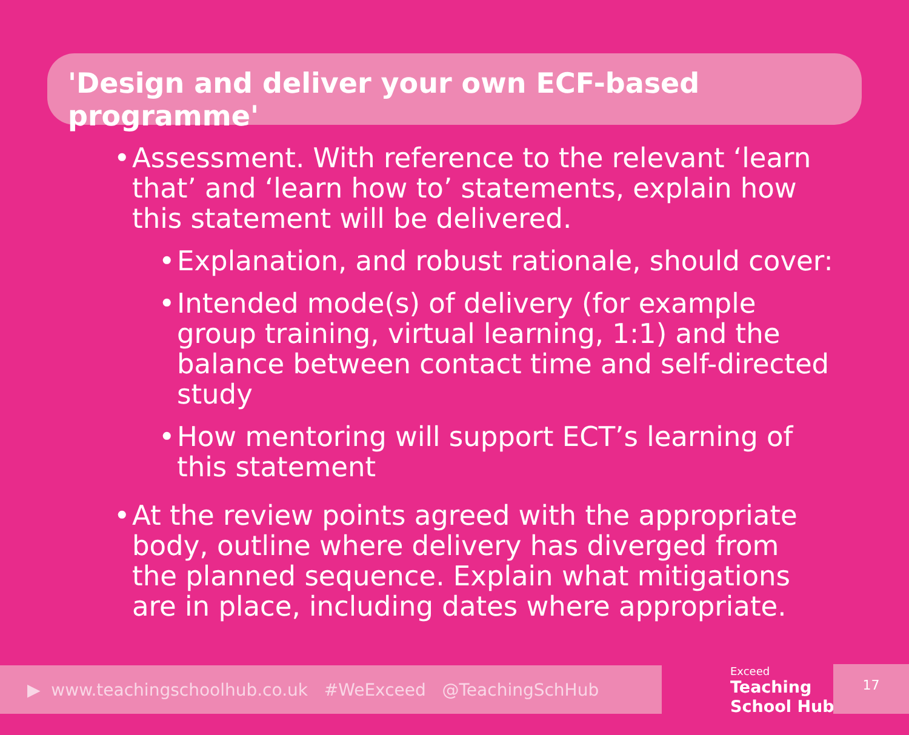'Design and deliver your own ECF-based programme'
• Assessment. With reference to the relevant ‘learn that’ and ‘learn how to’ statements, explain how this statement will be delivered.
• Explanation, and robust rationale, should cover:
• Intended mode(s) of delivery (for example group training, virtual learning, 1:1) and the balance between contact time and self-directed study
• How mentoring will support ECT’s learning of this statement
• At the review points agreed with the appropriate body, outline where delivery has diverged from the planned sequence. Explain what mitigations are in place, including dates where appropriate.
▶ www.teachingschoolhub.co.uk #WeExceed @TeachingSchHub
Exceed
Teaching
School Hub
17